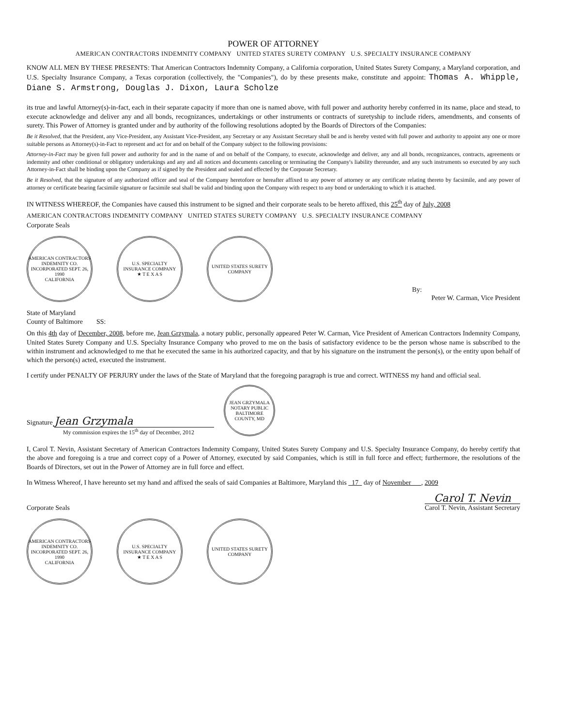POWER OF ATTORNEY
AMERICAN CONTRACTORS INDEMNITY COMPANY UNITED STATES SURETY COMPANY U.S. SPECIALTY INSURANCE COMPANY
KNOW ALL MEN BY THESE PRESENTS: That American Contractors Indemnity Company, a California corporation, United States Surety Company, a Maryland corporation, and U.S. Specialty Insurance Company, a Texas corporation (collectively, the "Companies"), do by these presents make, constitute and appoint: Thomas A. Whipple, Diane S. Armstrong, Douglas J. Dixon, Laura Scholze
its true and lawful Attorney(s)-in-fact, each in their separate capacity if more than one is named above, with full power and authority hereby conferred in its name, place and stead, to execute acknowledge and deliver any and all bonds, recognizances, undertakings or other instruments or contracts of suretyship to include riders, amendments, and consents of surety. This Power of Attorney is granted under and by authority of the following resolutions adopted by the Boards of Directors of the Companies:
Be it Resolved, that the President, any Vice-President, any Assistant Vice-President, any Secretary or any Assistant Secretary shall be and is hereby vested with full power and authority to appoint any one or more suitable persons as Attorney(s)-in-Fact to represent and act for and on behalf of the Company subject to the following provisions:
Attorney-in-Fact may be given full power and authority for and in the name of and on behalf of the Company, to execute, acknowledge and deliver, any and all bonds, recognizances, contracts, agreements or indemnity and other conditional or obligatory undertakings and any and all notices and documents canceling or terminating the Company's liability thereunder, and any such instruments so executed by any such Attorney-in-Fact shall be binding upon the Company as if signed by the President and sealed and effected by the Corporate Secretary.
Be it Resolved, that the signature of any authorized officer and seal of the Company heretofore or hereafter affixed to any power of attorney or any certificate relating thereto by facsimile, and any power of attorney or certificate bearing facsimile signature or facsimile seal shall be valid and binding upon the Company with respect to any bond or undertaking to which it is attached.
IN WITNESS WHEREOF, the Companies have caused this instrument to be signed and their corporate seals to be hereto affixed, this 25<sup>th</sup> day of July, 2008
AMERICAN CONTRACTORS INDEMNITY COMPANY UNITED STATES SURETY COMPANY U.S. SPECIALTY INSURANCE COMPANY
Corporate Seals
AMERICAN CONTRACTORS INDEMNITY CO.
INCORPORATED SEPT. 26, 1990
CALIFORNIA
U.S. SPECIALTY INSURANCE COMPANY
★ T E X A S
UNITED STATES SURETY COMPANY
By:
Peter W. Carman, Vice President
State of Maryland
County of Baltimore SS:
On this 4th day of December, 2008, before me, Jean Grzymala, a notary public, personally appeared Peter W. Carman, Vice President of American Contractors Indemnity Company, United States Surety Company and U.S. Specialty Insurance Company who proved to me on the basis of satisfactory evidence to be the person whose name is subscribed to the within instrument and acknowledged to me that he executed the same in his authorized capacity, and that by his signature on the instrument the person(s), or the entity upon behalf of which the person(s) acted, executed the instrument.
I certify under PENALTY OF PERJURY under the laws of the State of Maryland that the foregoing paragraph is true and correct. WITNESS my hand and official seal.
Signature Jean Grzymala
My commission expires the 15<sup>th</sup> day of December, 2012
JEAN GRZYMALA
NOTARY PUBLIC
BALTIMORE COUNTY, MD
I, Carol T. Nevin, Assistant Secretary of American Contractors Indemnity Company, United States Surety Company and U.S. Specialty Insurance Company, do hereby certify that the above and foregoing is a true and correct copy of a Power of Attorney, executed by said Companies, which is still in full force and effect; furthermore, the resolutions of the Boards of Directors, set out in the Power of Attorney are in full force and effect.
In Witness Whereof, I have hereunto set my hand and affixed the seals of said Companies at Baltimore, Maryland this 17 day of November , 2009
Corporate Seals
Carol T. Nevin
Carol T. Nevin, Assistant Secretary
AMERICAN CONTRACTORS INDEMNITY CO.
INCORPORATED SEPT. 26, 1990
CALIFORNIA
U.S. SPECIALTY INSURANCE COMPANY
★ T E X A S
UNITED STATES SURETY COMPANY